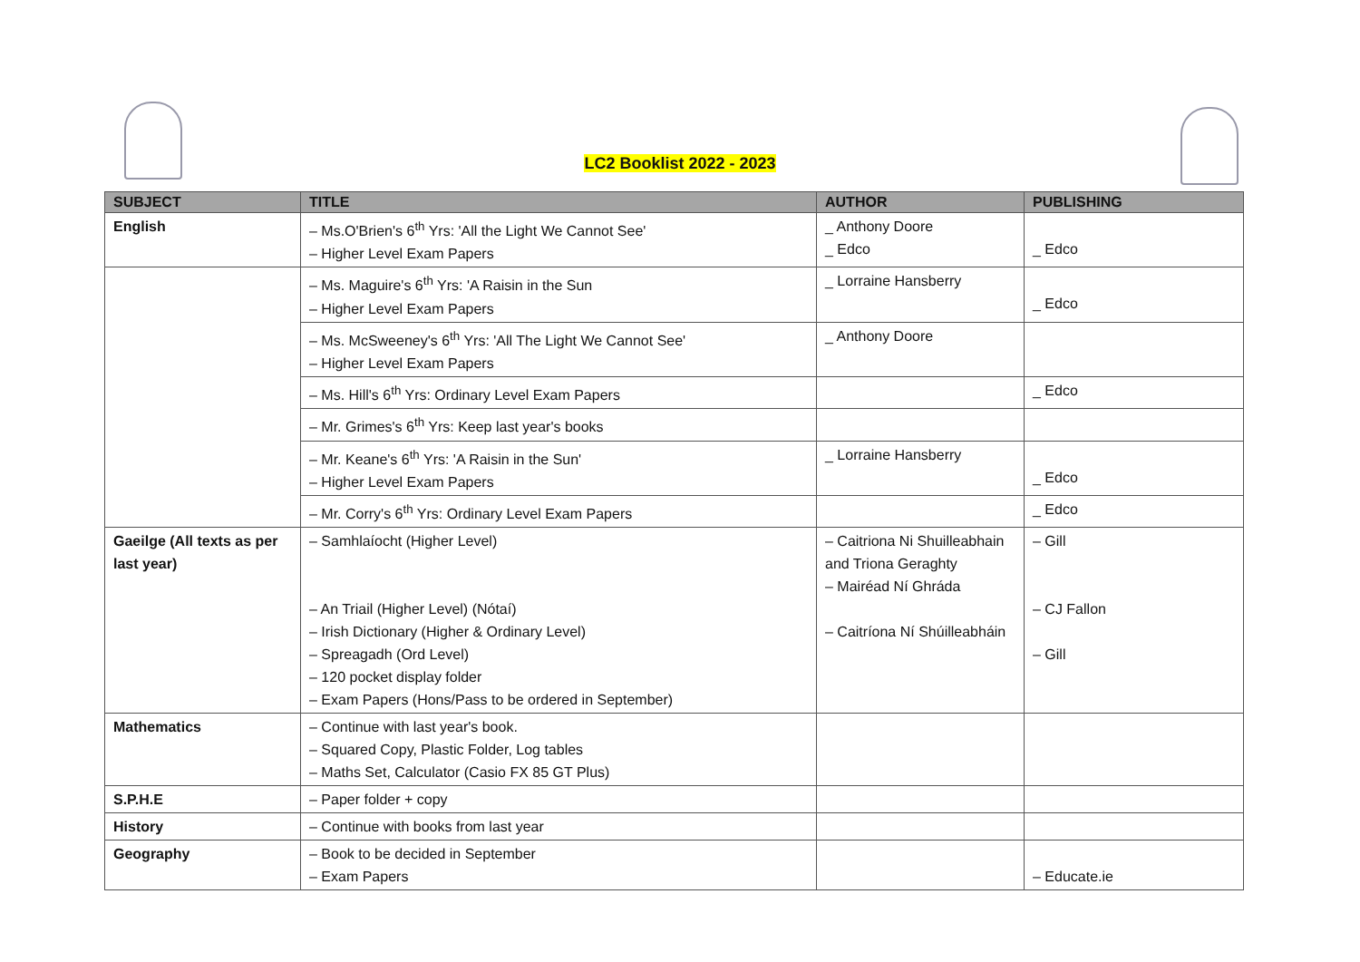LC2 Booklist 2022 - 2023
| SUBJECT | TITLE | AUTHOR | PUBLISHING |
| --- | --- | --- | --- |
| English | – Ms.O'Brien's 6<sup>th</sup> Yrs: 'All the Light We Cannot See' – Higher Level Exam Papers | _ Anthony Doore _ Edco | _ Edco |
| | – Ms. Maguire's 6<sup>th</sup> Yrs: 'A Raisin in the Sun – Higher Level Exam Papers | _ Lorraine Hansberry | _ Edco |
| | – Ms. McSweeney's 6<sup>th</sup> Yrs: 'All The Light We Cannot See' – Higher Level Exam Papers | _ Anthony Doore | |
| | – Ms. Hill's 6<sup>th</sup> Yrs: Ordinary Level Exam Papers | | _ Edco |
| | – Mr. Grimes's 6<sup>th</sup> Yrs: Keep last year's books | | |
| | – Mr. Keane's 6<sup>th</sup> Yrs: 'A Raisin in the Sun' – Higher Level Exam Papers | _ Lorraine Hansberry | _ Edco |
| | – Mr. Corry's 6<sup>th</sup> Yrs: Ordinary Level Exam Papers | | _ Edco |
| Gaeilge (All texts as per last year) | – Samhlaíocht (Higher Level) – An Triail (Higher Level) (Nótaí) – Irish Dictionary (Higher & Ordinary Level) – Spreagadh (Ord Level) – 120 pocket display folder – Exam Papers (Hons/Pass to be ordered in September) | – Caitriona Ni Shuilleabhain and Triona Geraghty – Mairéad Ní Ghráda – Caitríona Ní Shúilleabháin | – Gill – CJ Fallon – Gill |
| Mathematics | – Continue with last year's book. – Squared Copy, Plastic Folder, Log tables – Maths Set, Calculator (Casio FX 85 GT Plus) | | |
| S.P.H.E | – Paper folder + copy | | |
| History | – Continue with books from last year | | |
| Geography | – Book to be decided in September – Exam Papers | | – Educate.ie |